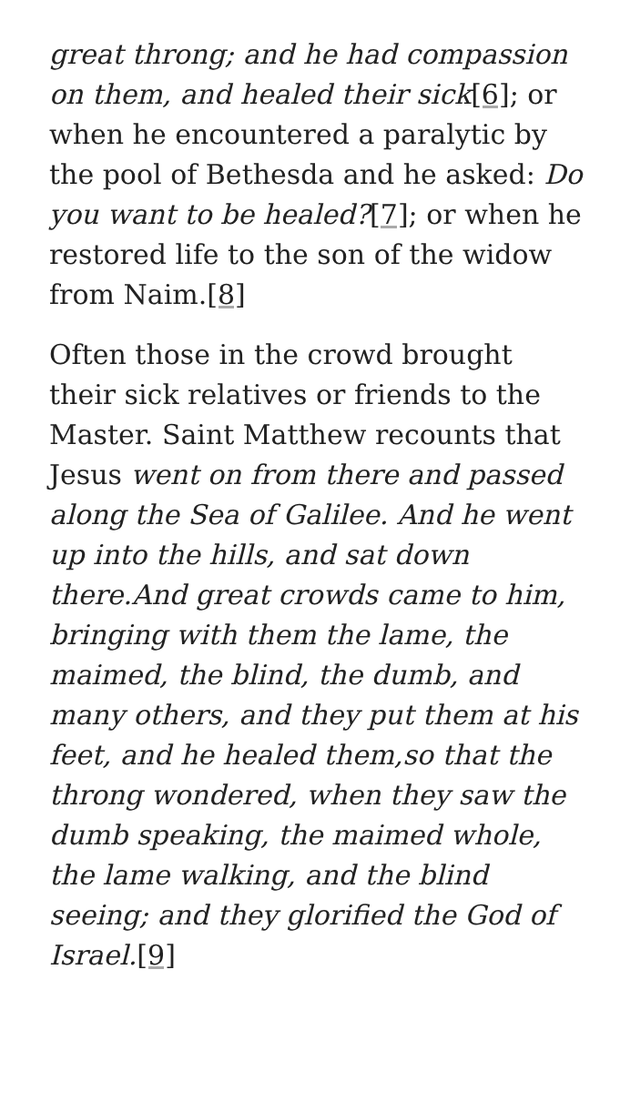great throng; and he had compassion on them, and healed their sick[6]; or when he encountered a paralytic by the pool of Bethesda and he asked: Do you want to be healed?[7]; or when he restored life to the son of the widow from Naim.[8]
Often those in the crowd brought their sick relatives or friends to the Master. Saint Matthew recounts that Jesus went on from there and passed along the Sea of Galilee. And he went up into the hills, and sat down there.And great crowds came to him, bringing with them the lame, the maimed, the blind, the dumb, and many others, and they put them at his feet, and he healed them,so that the throng wondered, when they saw the dumb speaking, the maimed whole, the lame walking, and the blind seeing; and they glorified the God of Israel.[9]